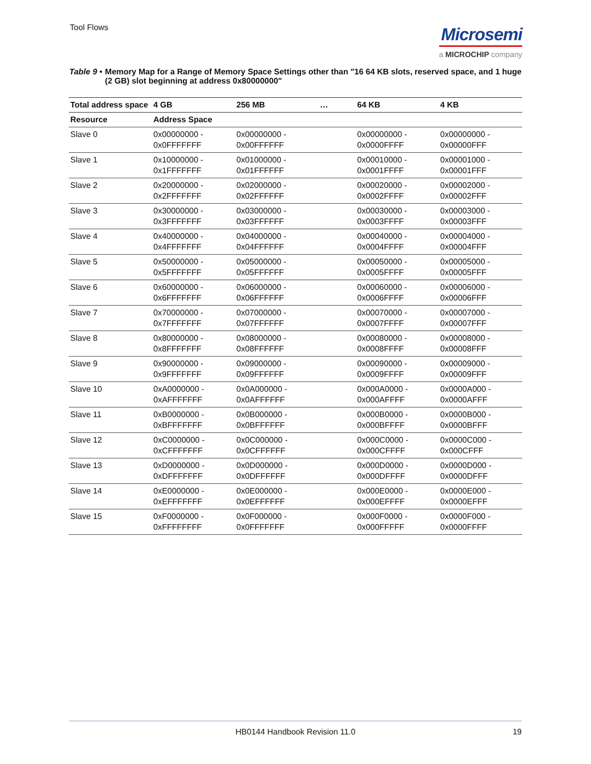Tool Flows
Microsemi
a MICROCHIP company
Table 9 • Memory Map for a Range of Memory Space Settings other than "16 64 KB slots, reserved space, and 1 huge (2 GB) slot beginning at address 0x80000000"
| Total address space | 4 GB | 256 MB | … | 64 KB | 4 KB |
| --- | --- | --- | --- | --- | --- |
| Resource | Address Space | | | | |
| Slave 0 | 0x00000000 - 0x0FFFFFFF | 0x00000000 - 0x00FFFFFF | | 0x00000000 - 0x0000FFFF | 0x00000000 - 0x00000FFF |
| Slave 1 | 0x10000000 - 0x1FFFFFFF | 0x01000000 - 0x01FFFFFF | | 0x00010000 - 0x0001FFFF | 0x00001000 - 0x00001FFF |
| Slave 2 | 0x20000000 - 0x2FFFFFFF | 0x02000000 - 0x02FFFFFF | | 0x00020000 - 0x0002FFFF | 0x00002000 - 0x00002FFF |
| Slave 3 | 0x30000000 - 0x3FFFFFFF | 0x03000000 - 0x03FFFFFF | | 0x00030000 - 0x0003FFFF | 0x00003000 - 0x00003FFF |
| Slave 4 | 0x40000000 - 0x4FFFFFFF | 0x04000000 - 0x04FFFFFF | | 0x00040000 - 0x0004FFFF | 0x00004000 - 0x00004FFF |
| Slave 5 | 0x50000000 - 0x5FFFFFFF | 0x05000000 - 0x05FFFFFF | | 0x00050000 - 0x0005FFFF | 0x00005000 - 0x00005FFF |
| Slave 6 | 0x60000000 - 0x6FFFFFFF | 0x06000000 - 0x06FFFFFF | | 0x00060000 - 0x0006FFFF | 0x00006000 - 0x00006FFF |
| Slave 7 | 0x70000000 - 0x7FFFFFFF | 0x07000000 - 0x07FFFFFF | | 0x00070000 - 0x0007FFFF | 0x00007000 - 0x00007FFF |
| Slave 8 | 0x80000000 - 0x8FFFFFFF | 0x08000000 - 0x08FFFFFF | | 0x00080000 - 0x0008FFFF | 0x00008000 - 0x00008FFF |
| Slave 9 | 0x90000000 - 0x9FFFFFFF | 0x09000000 - 0x09FFFFFF | | 0x00090000 - 0x0009FFFF | 0x00009000 - 0x00009FFF |
| Slave 10 | 0xA0000000 - 0xAFFFFFFF | 0x0A000000 - 0x0AFFFFFF | | 0x000A0000 - 0x000AFFFF | 0x0000A000 - 0x0000AFFF |
| Slave 11 | 0xB0000000 - 0xBFFFFFFF | 0x0B000000 - 0x0BFFFFFF | | 0x000B0000 - 0x000BFFFF | 0x0000B000 - 0x0000BFFF |
| Slave 12 | 0xC0000000 - 0xCFFFFFFF | 0x0C000000 - 0x0CFFFFFF | | 0x000C0000 - 0x000CFFFF | 0x0000C000 - 0x000CFFF |
| Slave 13 | 0xD0000000 - 0xDFFFFFFF | 0x0D000000 - 0x0DFFFFFF | | 0x000D0000 - 0x000DFFFF | 0x0000D000 - 0x0000DFFF |
| Slave 14 | 0xE0000000 - 0xEFFFFFFF | 0x0E000000 - 0x0EFFFFFF | | 0x000E0000 - 0x000EFFFF | 0x0000E000 - 0x0000EFFF |
| Slave 15 | 0xF0000000 - 0xFFFFFFFF | 0x0F000000 - 0x0FFFFFFF | | 0x000F0000 - 0x000FFFFF | 0x0000F000 - 0x0000FFFF |
HB0144 Handbook Revision 11.0 19